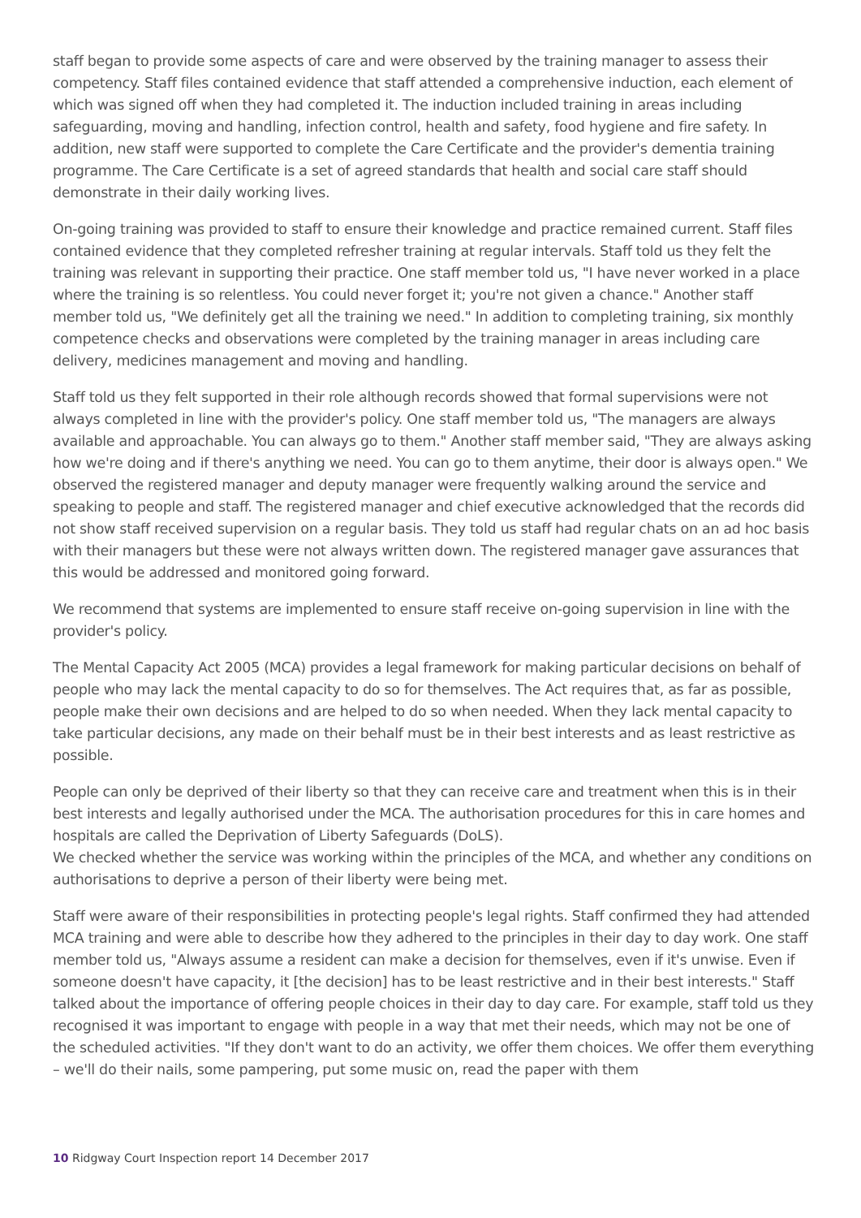staff began to provide some aspects of care and were observed by the training manager to assess their competency. Staff files contained evidence that staff attended a comprehensive induction, each element of which was signed off when they had completed it. The induction included training in areas including safeguarding, moving and handling, infection control, health and safety, food hygiene and fire safety. In addition, new staff were supported to complete the Care Certificate and the provider's dementia training programme. The Care Certificate is a set of agreed standards that health and social care staff should demonstrate in their daily working lives.
On-going training was provided to staff to ensure their knowledge and practice remained current. Staff files contained evidence that they completed refresher training at regular intervals. Staff told us they felt the training was relevant in supporting their practice. One staff member told us, "I have never worked in a place where the training is so relentless. You could never forget it; you're not given a chance." Another staff member told us, "We definitely get all the training we need." In addition to completing training, six monthly competence checks and observations were completed by the training manager in areas including care delivery, medicines management and moving and handling.
Staff told us they felt supported in their role although records showed that formal supervisions were not always completed in line with the provider's policy. One staff member told us, "The managers are always available and approachable. You can always go to them." Another staff member said, "They are always asking how we're doing and if there's anything we need. You can go to them anytime, their door is always open." We observed the registered manager and deputy manager were frequently walking around the service and speaking to people and staff. The registered manager and chief executive acknowledged that the records did not show staff received supervision on a regular basis. They told us staff had regular chats on an ad hoc basis with their managers but these were not always written down. The registered manager gave assurances that this would be addressed and monitored going forward.
We recommend that systems are implemented to ensure staff receive on-going supervision in line with the provider's policy.
The Mental Capacity Act 2005 (MCA) provides a legal framework for making particular decisions on behalf of people who may lack the mental capacity to do so for themselves. The Act requires that, as far as possible, people make their own decisions and are helped to do so when needed. When they lack mental capacity to take particular decisions, any made on their behalf must be in their best interests and as least restrictive as possible.
People can only be deprived of their liberty so that they can receive care and treatment when this is in their best interests and legally authorised under the MCA. The authorisation procedures for this in care homes and hospitals are called the Deprivation of Liberty Safeguards (DoLS).
We checked whether the service was working within the principles of the MCA, and whether any conditions on authorisations to deprive a person of their liberty were being met.
Staff were aware of their responsibilities in protecting people's legal rights. Staff confirmed they had attended MCA training and were able to describe how they adhered to the principles in their day to day work. One staff member told us, "Always assume a resident can make a decision for themselves, even if it's unwise. Even if someone doesn't have capacity, it [the decision] has to be least restrictive and in their best interests." Staff talked about the importance of offering people choices in their day to day care. For example, staff told us they recognised it was important to engage with people in a way that met their needs, which may not be one of the scheduled activities. "If they don't want to do an activity, we offer them choices. We offer them everything – we'll do their nails, some pampering, put some music on, read the paper with them
10 Ridgway Court Inspection report 14 December 2017